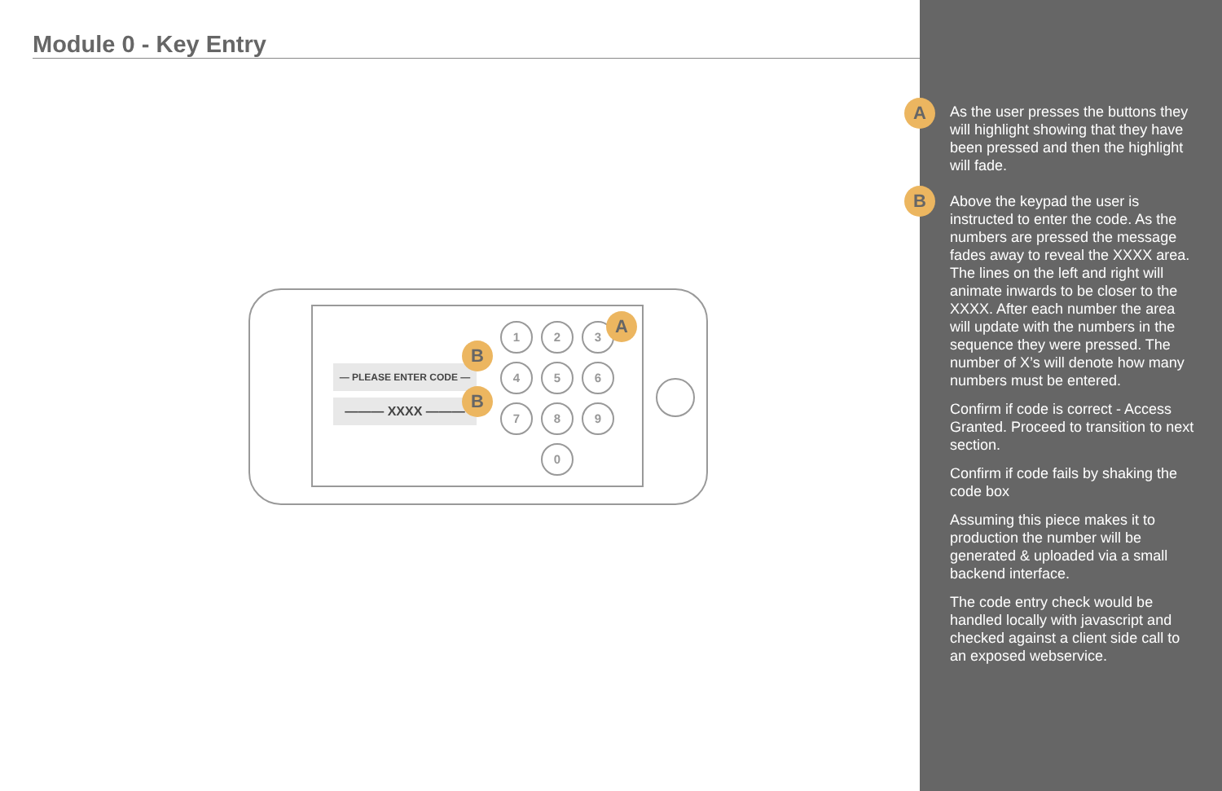Module 0 - Key Entry
— PLEASE ENTER CODE —
——— XXXX ———
B
B
1 2 3
4 5 6
7 8 9
0
A
A As the user presses the buttons they will highlight showing that they have been pressed and then the highlight will fade.
B Above the keypad the user is instructed to enter the code. As the numbers are pressed the message fades away to reveal the XXXX area. The lines on the left and right will animate inwards to be closer to the XXXX. After each number the area will update with the numbers in the sequence they were pressed. The number of X’s will denote how many numbers must be entered.
Confirm if code is correct - Access Granted. Proceed to transition to next section.
Confirm if code fails by shaking the code box
Assuming this piece makes it to production the number will be generated & uploaded via a small backend interface.
The code entry check would be handled locally with javascript and checked against a client side call to an exposed webservice.